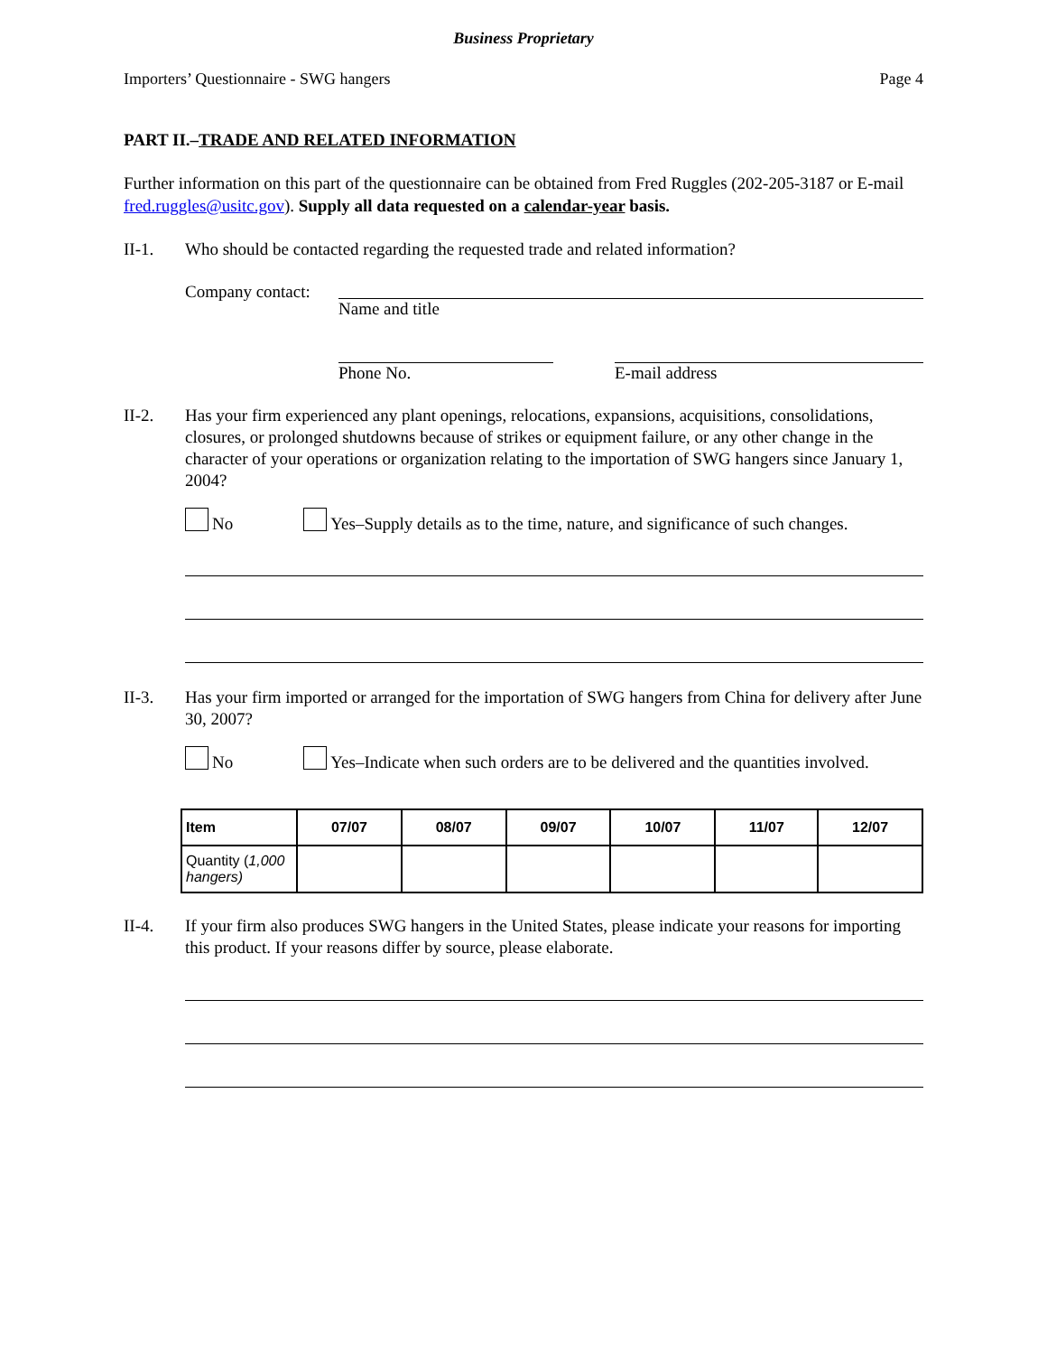Business Proprietary
Importers’ Questionnaire - SWG hangers Page 4
PART II.–TRADE AND RELATED INFORMATION
Further information on this part of the questionnaire can be obtained from Fred Ruggles (202-205-3187 or E-mail fred.ruggles@usitc.gov). Supply all data requested on a calendar-year basis.
II-1. Who should be contacted regarding the requested trade and related information?
Company contact:
Name and title
Phone No. E-mail address
II-2. Has your firm experienced any plant openings, relocations, expansions, acquisitions, consolidations, closures, or prolonged shutdowns because of strikes or equipment failure, or any other change in the character of your operations or organization relating to the importation of SWG hangers since January 1, 2004?
No Yes–Supply details as to the time, nature, and significance of such changes.
II-3. Has your firm imported or arranged for the importation of SWG hangers from China for delivery after June 30, 2007?
No Yes–Indicate when such orders are to be delivered and the quantities involved.
| Item | 07/07 | 08/07 | 09/07 | 10/07 | 11/07 | 12/07 |
| --- | --- | --- | --- | --- | --- | --- |
| Quantity ( 1,000 hangers) | | | | | | |
II-4. If your firm also produces SWG hangers in the United States, please indicate your reasons for importing this product. If your reasons differ by source, please elaborate.